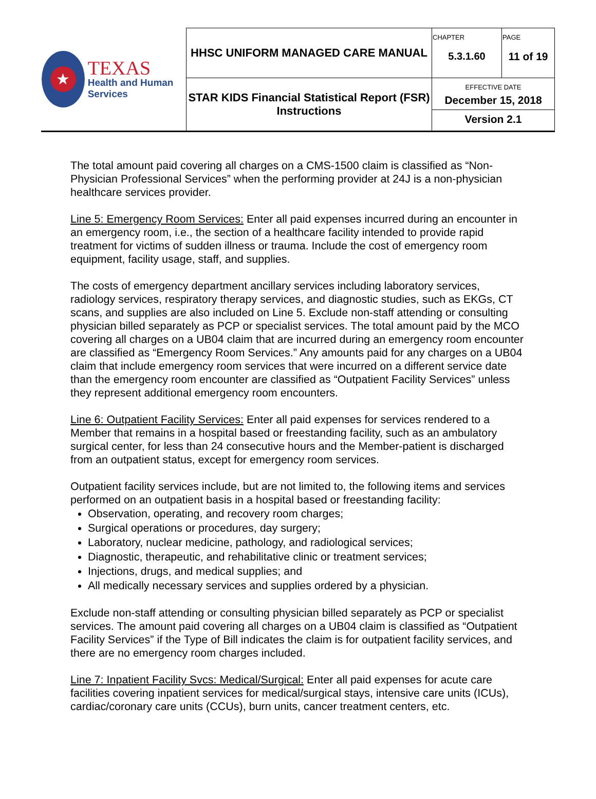| ★ TEXAS Health and Human Services | HHSC UNIFORM MANAGED CARE MANUAL | CHAPTER 5.3.1.60 | PAGE 11 of 19 |
| | STAR KIDS Financial Statistical Report (FSR) Instructions | EFFECTIVE DATE December 15, 2018 Version 2.1 | |
The total amount paid covering all charges on a CMS-1500 claim is classified as “Non-Physician Professional Services” when the performing provider at 24J is a non-physician healthcare services provider.
Line 5: Emergency Room Services: Enter all paid expenses incurred during an encounter in an emergency room, i.e., the section of a healthcare facility intended to provide rapid treatment for victims of sudden illness or trauma. Include the cost of emergency room equipment, facility usage, staff, and supplies.
The costs of emergency department ancillary services including laboratory services, radiology services, respiratory therapy services, and diagnostic studies, such as EKGs, CT scans, and supplies are also included on Line 5. Exclude non-staff attending or consulting physician billed separately as PCP or specialist services. The total amount paid by the MCO covering all charges on a UB04 claim that are incurred during an emergency room encounter are classified as “Emergency Room Services.” Any amounts paid for any charges on a UB04 claim that include emergency room services that were incurred on a different service date than the emergency room encounter are classified as “Outpatient Facility Services” unless they represent additional emergency room encounters.
Line 6: Outpatient Facility Services: Enter all paid expenses for services rendered to a Member that remains in a hospital based or freestanding facility, such as an ambulatory surgical center, for less than 24 consecutive hours and the Member-patient is discharged from an outpatient status, except for emergency room services.
Outpatient facility services include, but are not limited to, the following items and services performed on an outpatient basis in a hospital based or freestanding facility:
Observation, operating, and recovery room charges;
Surgical operations or procedures, day surgery;
Laboratory, nuclear medicine, pathology, and radiological services;
Diagnostic, therapeutic, and rehabilitative clinic or treatment services;
Injections, drugs, and medical supplies; and
All medically necessary services and supplies ordered by a physician.
Exclude non-staff attending or consulting physician billed separately as PCP or specialist services. The amount paid covering all charges on a UB04 claim is classified as “Outpatient Facility Services” if the Type of Bill indicates the claim is for outpatient facility services, and there are no emergency room charges included.
Line 7: Inpatient Facility Svcs: Medical/Surgical: Enter all paid expenses for acute care facilities covering inpatient services for medical/surgical stays, intensive care units (ICUs), cardiac/coronary care units (CCUs), burn units, cancer treatment centers, etc.